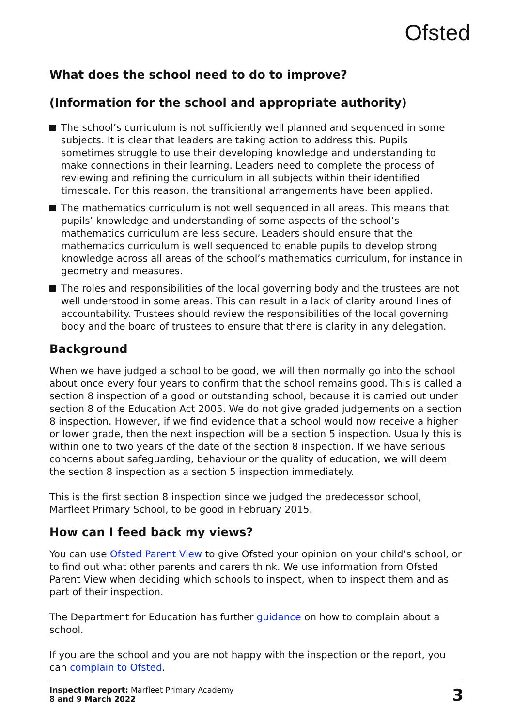Ofsted
What does the school need to do to improve?
(Information for the school and appropriate authority)
The school’s curriculum is not sufficiently well planned and sequenced in some subjects. It is clear that leaders are taking action to address this. Pupils sometimes struggle to use their developing knowledge and understanding to make connections in their learning. Leaders need to complete the process of reviewing and refining the curriculum in all subjects within their identified timescale. For this reason, the transitional arrangements have been applied.
The mathematics curriculum is not well sequenced in all areas. This means that pupils’ knowledge and understanding of some aspects of the school’s mathematics curriculum are less secure. Leaders should ensure that the mathematics curriculum is well sequenced to enable pupils to develop strong knowledge across all areas of the school’s mathematics curriculum, for instance in geometry and measures.
The roles and responsibilities of the local governing body and the trustees are not well understood in some areas. This can result in a lack of clarity around lines of accountability. Trustees should review the responsibilities of the local governing body and the board of trustees to ensure that there is clarity in any delegation.
Background
When we have judged a school to be good, we will then normally go into the school about once every four years to confirm that the school remains good. This is called a section 8 inspection of a good or outstanding school, because it is carried out under section 8 of the Education Act 2005. We do not give graded judgements on a section 8 inspection. However, if we find evidence that a school would now receive a higher or lower grade, then the next inspection will be a section 5 inspection. Usually this is within one to two years of the date of the section 8 inspection. If we have serious concerns about safeguarding, behaviour or the quality of education, we will deem the section 8 inspection as a section 5 inspection immediately.
This is the first section 8 inspection since we judged the predecessor school, Marfleet Primary School, to be good in February 2015.
How can I feed back my views?
You can use Ofsted Parent View to give Ofsted your opinion on your child’s school, or to find out what other parents and carers think. We use information from Ofsted Parent View when deciding which schools to inspect, when to inspect them and as part of their inspection.
The Department for Education has further guidance on how to complain about a school.
If you are the school and you are not happy with the inspection or the report, you can complain to Ofsted.
Inspection report: Marfleet Primary Academy
8 and 9 March 2022
3